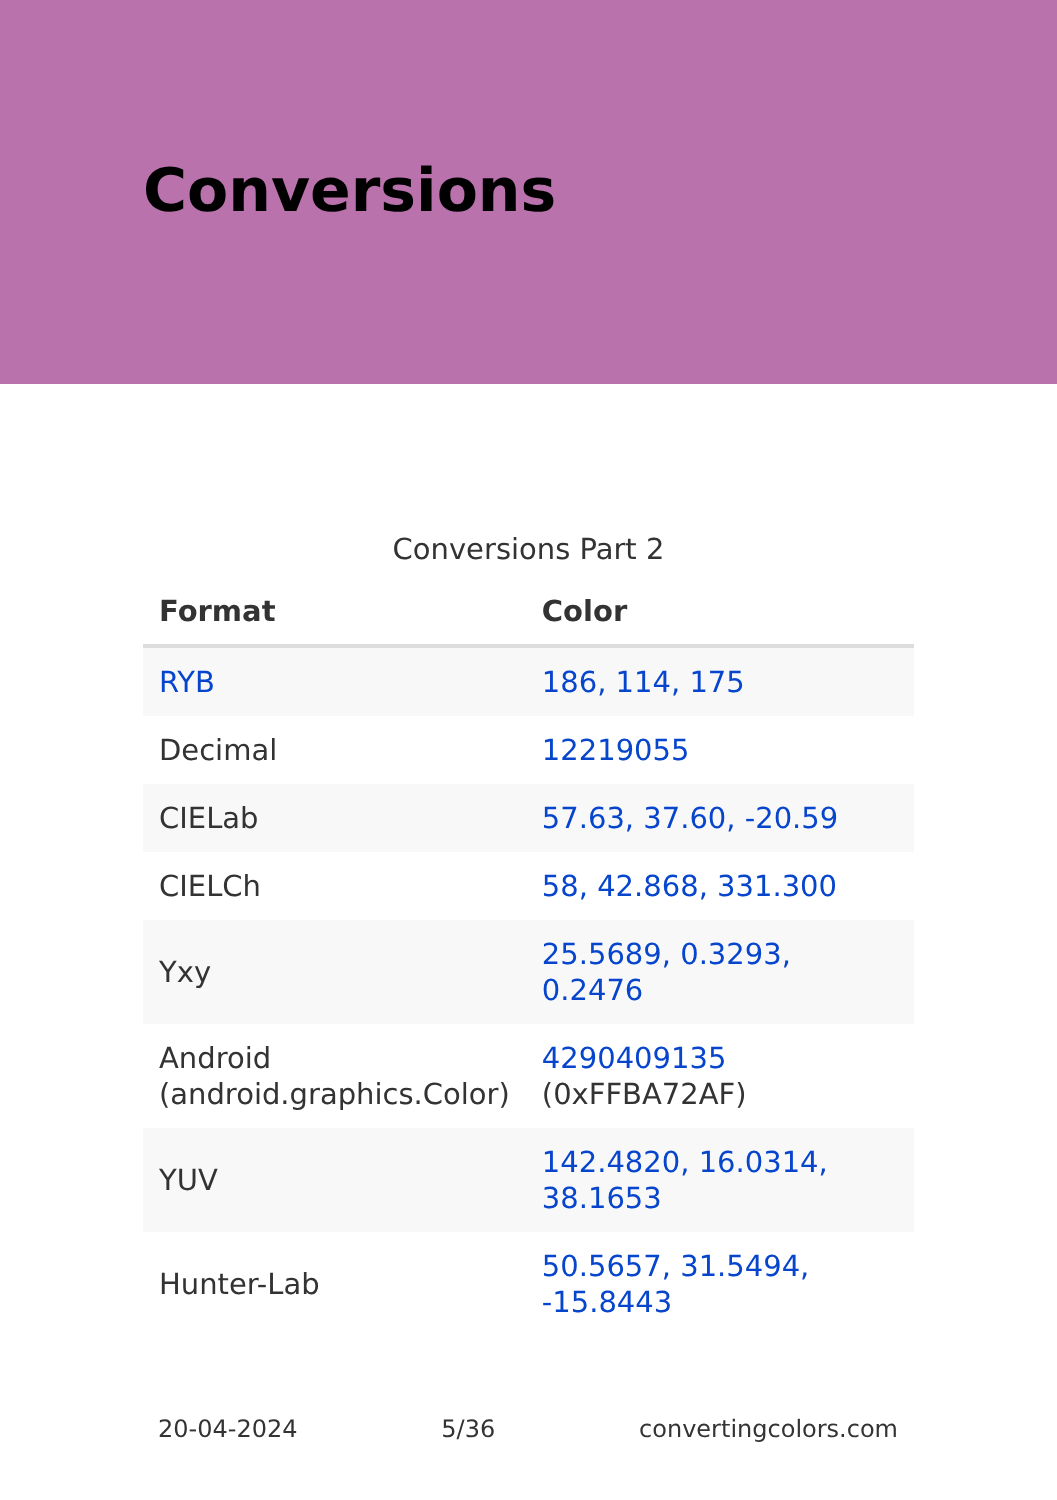Conversions
Conversions Part 2
| Format | Color |
| --- | --- |
| RYB | 186, 114, 175 |
| Decimal | 12219055 |
| CIELab | 57.63, 37.60, -20.59 |
| CIELCh | 58, 42.868, 331.300 |
| Yxy | 25.5689, 0.3293, 0.2476 |
| Android (android.graphics.Color) | 4290409135 (0xFFBA72AF) |
| YUV | 142.4820, 16.0314, 38.1653 |
| Hunter-Lab | 50.5657, 31.5494, -15.8443 |
20-04-2024 5/36 convertingcolors.com